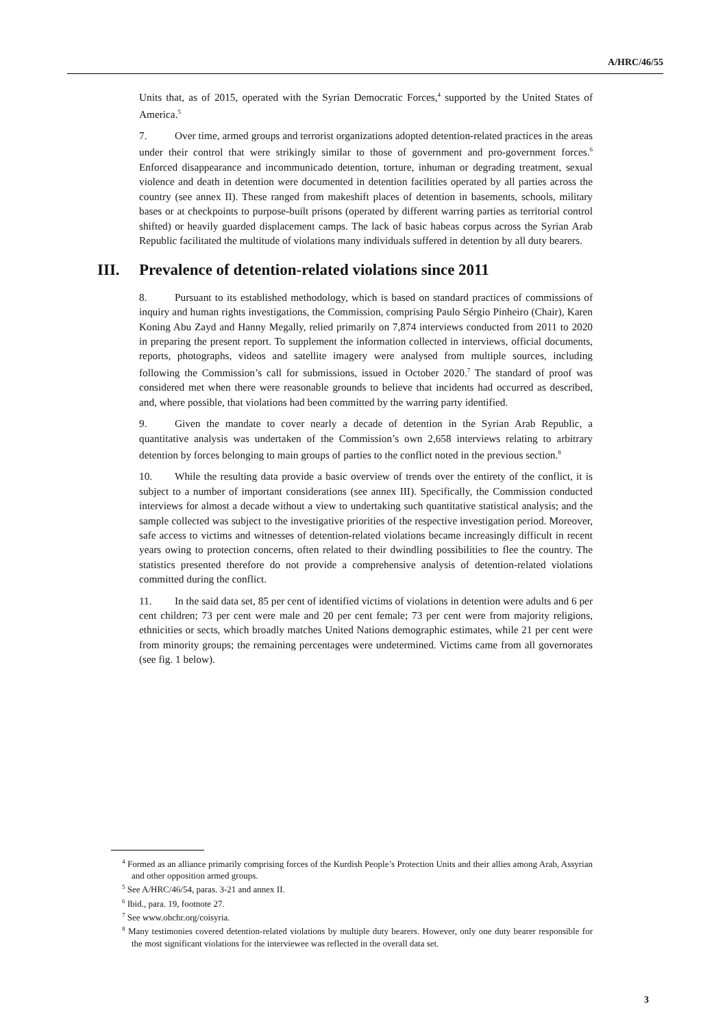A/HRC/46/55
Units that, as of 2015, operated with the Syrian Democratic Forces,<sup>4</sup> supported by the United States of America.<sup>5</sup>
7. Over time, armed groups and terrorist organizations adopted detention-related practices in the areas under their control that were strikingly similar to those of government and pro-government forces.<sup>6</sup> Enforced disappearance and incommunicado detention, torture, inhuman or degrading treatment, sexual violence and death in detention were documented in detention facilities operated by all parties across the country (see annex II). These ranged from makeshift places of detention in basements, schools, military bases or at checkpoints to purpose-built prisons (operated by different warring parties as territorial control shifted) or heavily guarded displacement camps. The lack of basic habeas corpus across the Syrian Arab Republic facilitated the multitude of violations many individuals suffered in detention by all duty bearers.
III. Prevalence of detention-related violations since 2011
8. Pursuant to its established methodology, which is based on standard practices of commissions of inquiry and human rights investigations, the Commission, comprising Paulo Sérgio Pinheiro (Chair), Karen Koning Abu Zayd and Hanny Megally, relied primarily on 7,874 interviews conducted from 2011 to 2020 in preparing the present report. To supplement the information collected in interviews, official documents, reports, photographs, videos and satellite imagery were analysed from multiple sources, including following the Commission’s call for submissions, issued in October 2020.<sup>7</sup> The standard of proof was considered met when there were reasonable grounds to believe that incidents had occurred as described, and, where possible, that violations had been committed by the warring party identified.
9. Given the mandate to cover nearly a decade of detention in the Syrian Arab Republic, a quantitative analysis was undertaken of the Commission’s own 2,658 interviews relating to arbitrary detention by forces belonging to main groups of parties to the conflict noted in the previous section.<sup>8</sup>
10. While the resulting data provide a basic overview of trends over the entirety of the conflict, it is subject to a number of important considerations (see annex III). Specifically, the Commission conducted interviews for almost a decade without a view to undertaking such quantitative statistical analysis; and the sample collected was subject to the investigative priorities of the respective investigation period. Moreover, safe access to victims and witnesses of detention-related violations became increasingly difficult in recent years owing to protection concerns, often related to their dwindling possibilities to flee the country. The statistics presented therefore do not provide a comprehensive analysis of detention-related violations committed during the conflict.
11. In the said data set, 85 per cent of identified victims of violations in detention were adults and 6 per cent children; 73 per cent were male and 20 per cent female; 73 per cent were from majority religions, ethnicities or sects, which broadly matches United Nations demographic estimates, while 21 per cent were from minority groups; the remaining percentages were undetermined. Victims came from all governorates (see fig. 1 below).
<sup>4</sup> Formed as an alliance primarily comprising forces of the Kurdish People’s Protection Units and their allies among Arab, Assyrian and other opposition armed groups.
<sup>5</sup> See A/HRC/46/54, paras. 3-21 and annex II.
<sup>6</sup> Ibid., para. 19, footnote 27.
<sup>7</sup> See www.ohchr.org/coisyria.
<sup>8</sup> Many testimonies covered detention-related violations by multiple duty bearers. However, only one duty bearer responsible for the most significant violations for the interviewee was reflected in the overall data set.
3